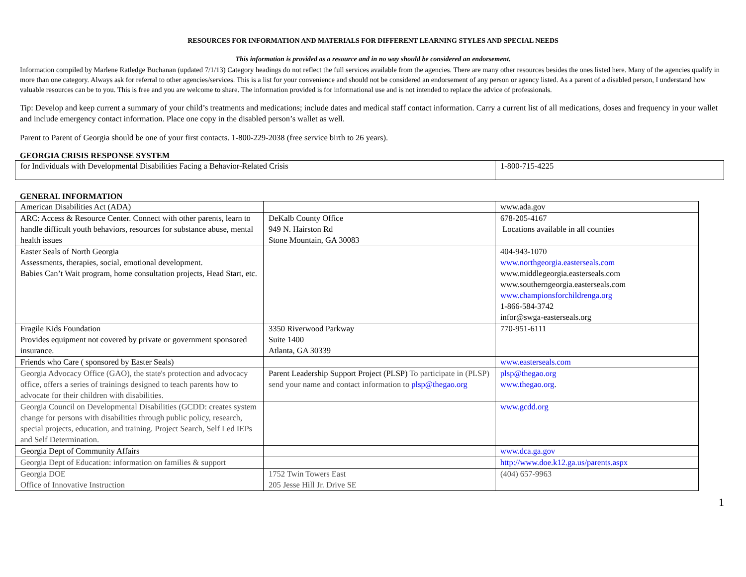RESOURCES FOR INFORMATION AND MATERIALS FOR DIFFERENT LEARNING STYLES AND SPECIAL NEEDS
This information is provided as a resource and in no way should be considered an endorsement.
Information compiled by Marlene Ratledge Buchanan (updated 7/1/13) Category headings do not reflect the full services available from the agencies. There are many other resources besides the ones listed here. Many of the agencies qualify in more than one category. Always ask for referral to other agencies/services. This is a list for your convenience and should not be considered an endorsement of any person or agency listed. As a parent of a disabled person, I understand how valuable resources can be to you. This is free and you are welcome to share. The information provided is for informational use and is not intended to replace the advice of professionals.
Tip: Develop and keep current a summary of your child’s treatments and medications; include dates and medical staff contact information. Carry a current list of all medications, doses and frequency in your wallet and include emergency contact information. Place one copy in the disabled person’s wallet as well.
Parent to Parent of Georgia should be one of your first contacts. 1-800-229-2038 (free service birth to 26 years).
GEORGIA CRISIS RESPONSE SYSTEM
| for Individuals with Developmental Disabilities Facing a Behavior-Related Crisis | 1-800-715-4225 |
GENERAL INFORMATION
| American Disabilities Act (ADA) | | www.ada.gov |
| ARC: Access & Resource Center. Connect with other parents, learn to handle difficult youth behaviors, resources for substance abuse, mental health issues | DeKalb County Office 949 N. Hairston Rd Stone Mountain, GA 30083 | 678-205-4167 Locations available in all counties |
| Easter Seals of North Georgia Assessments, therapies, social, emotional development. Babies Can’t Wait program, home consultation projects, Head Start, etc. | | 404-943-1070 www.northgeorgia.easterseals.com www.middlegeorgia.easterseals.com www.southerngeorgia.easterseals.com www.championsforchildrenga.org 1-866-584-3742 infor@swga-easterseals.org |
| Fragile Kids Foundation Provides equipment not covered by private or government sponsored insurance. | 3350 Riverwood Parkway Suite 1400 Atlanta, GA 30339 | 770-951-6111 |
| Friends who Care ( sponsored by Easter Seals) | | www.easterseals.com |
| Georgia Advocacy Office (GAO), the state's protection and advocacy office, offers a series of trainings designed to teach parents how to advocate for their children with disabilities. | Parent Leadership Support Project (PLSP) To participate in (PLSP) send your name and contact information to plsp@thegao.org | plsp@thegao.org www.thegao.org . |
| Georgia Council on Developmental Disabilities (GCDD: creates system change for persons with disabilities through public policy, research, special projects, education, and training. Project Search, Self Led IEPs and Self Determination. | | www.gcdd.org |
| Georgia Dept of Community Affairs | | www.dca.ga.gov |
| Georgia Dept of Education: information on families & support | | http://www.doe.k12.ga.us/parents.aspx |
| Georgia DOE Office of Innovative Instruction | 1752 Twin Towers East 205 Jesse Hill Jr. Drive SE | (404) 657-9963 |
1